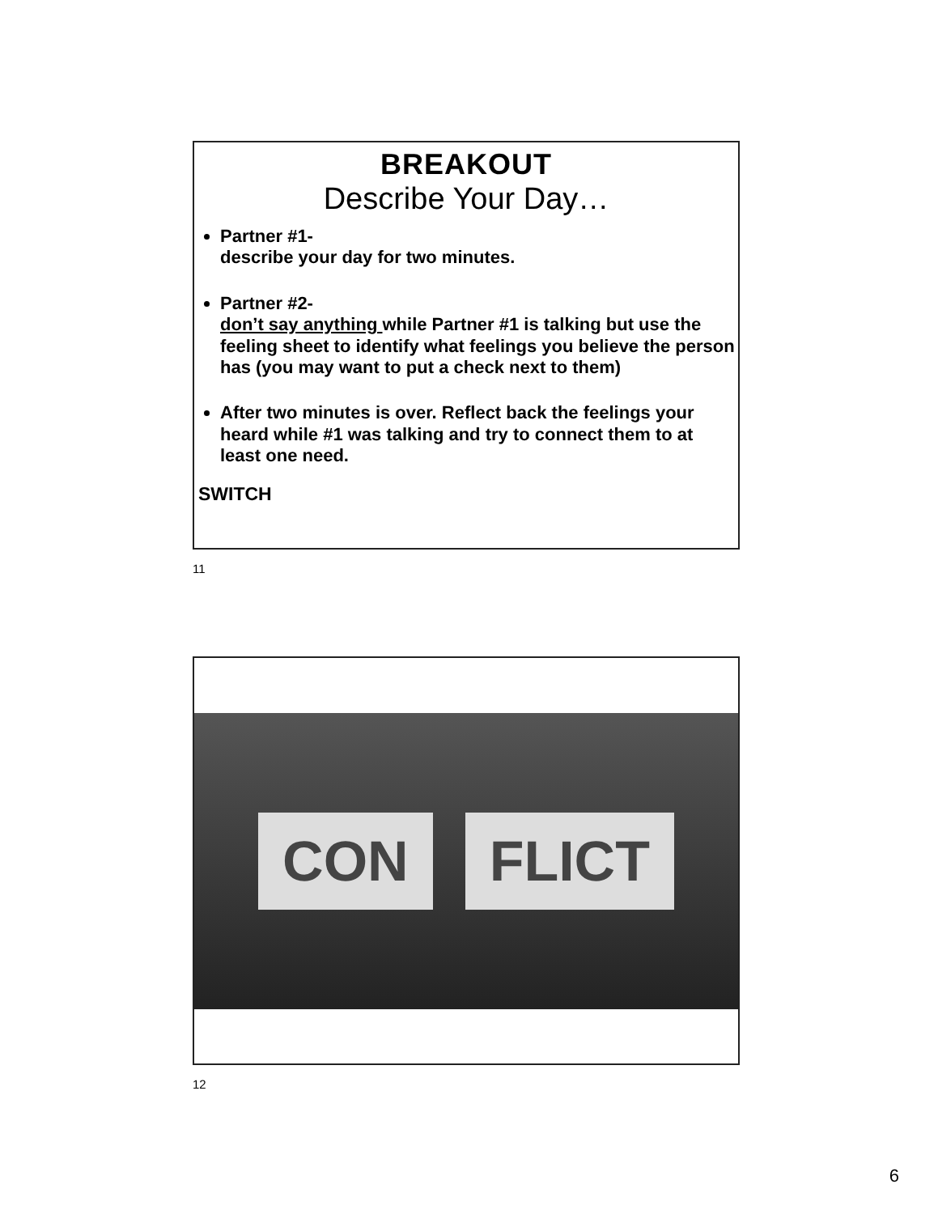BREAKOUT
Describe Your Day…
Partner #1-
describe your day for two minutes.
Partner #2-
don’t say anything while Partner #1 is talking but use the feeling sheet to identify what feelings you believe the person has (you may want to put a check next to them)
After two minutes is over. Reflect back the feelings your heard while #1 was talking and try to connect them to at least one need.
SWITCH
11
CON FLICT
12
6